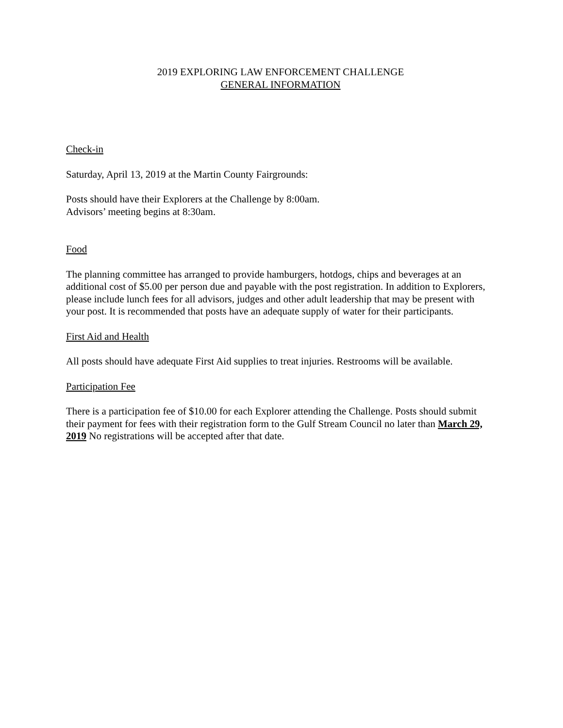2019 EXPLORING LAW ENFORCEMENT CHALLENGE
GENERAL INFORMATION
Check-in
Saturday, April 13, 2019 at the Martin County Fairgrounds:
Posts should have their Explorers at the Challenge by 8:00am.
Advisors’ meeting begins at 8:30am.
Food
The planning committee has arranged to provide hamburgers, hotdogs, chips and beverages at an additional cost of $5.00 per person due and payable with the post registration. In addition to Explorers, please include lunch fees for all advisors, judges and other adult leadership that may be present with your post. It is recommended that posts have an adequate supply of water for their participants.
First Aid and Health
All posts should have adequate First Aid supplies to treat injuries. Restrooms will be available.
Participation Fee
There is a participation fee of $10.00 for each Explorer attending the Challenge. Posts should submit their payment for fees with their registration form to the Gulf Stream Council no later than March 29, 2019 No registrations will be accepted after that date.